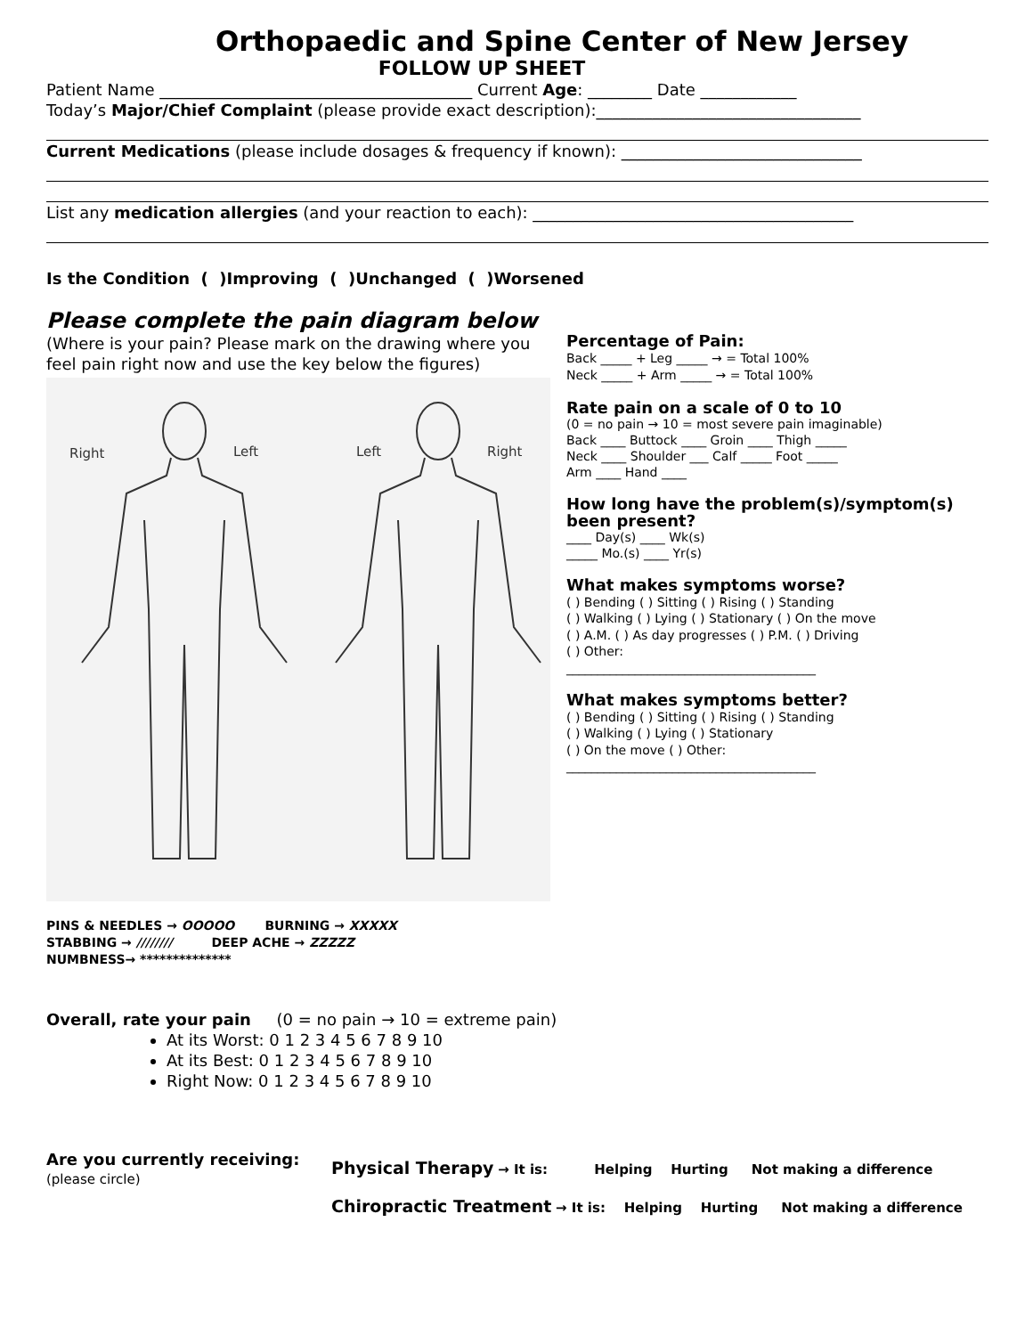Orthopaedic and Spine Center of New Jersey
FOLLOW UP SHEET
Patient Name _______________________________________ Current Age: ________ Date ____________
Today’s Major/Chief Complaint (please provide exact description):_________________________________
Current Medications (please include dosages & frequency if known): ______________________________
List any medication allergies (and your reaction to each): ________________________________________
Is the Condition ( )Improving ( )Unchanged ( )Worsened
Please complete the pain diagram below
(Where is your pain? Please mark on the drawing where you feel pain right now and use the key below the figures)
Right
Left
Left
Right
Percentage of Pain:
Back _____ + Leg _____ → = Total 100%
Neck _____ + Arm _____ → = Total 100%
Rate pain on a scale of 0 to 10
(0 = no pain → 10 = most severe pain imaginable)
Back ____ Buttock ____ Groin ____ Thigh _____
Neck ____ Shoulder ___ Calf _____ Foot _____
Arm ____ Hand ____
How long have the problem(s)/symptom(s) been present?
____ Day(s) ____ Wk(s)
_____ Mo.(s) ____ Yr(s)
What makes symptoms worse?
( ) Bending ( ) Sitting ( ) Rising ( ) Standing
( ) Walking ( ) Lying ( ) Stationary ( ) On the move
( ) A.M. ( ) As day progresses ( ) P.M. ( ) Driving
( ) Other:
________________________________________
What makes symptoms better?
( ) Bending ( ) Sitting ( ) Rising ( ) Standing
( ) Walking ( ) Lying ( ) Stationary
( ) On the move ( ) Other:
________________________________________
PINS & NEEDLES → OOOOO BURNING → XXXXX
STABBING → //////// DEEP ACHE → ZZZZZ
NUMBNESS→ **************
Overall, rate your pain (0 = no pain → 10 = extreme pain)
At its Worst: 0 1 2 3 4 5 6 7 8 9 10
At its Best: 0 1 2 3 4 5 6 7 8 9 10
Right Now: 0 1 2 3 4 5 6 7 8 9 10
Are you currently receiving:
(please circle)
Physical Therapy → It is: Helping Hurting Not making a difference
Chiropractic Treatment → It is: Helping Hurting Not making a difference